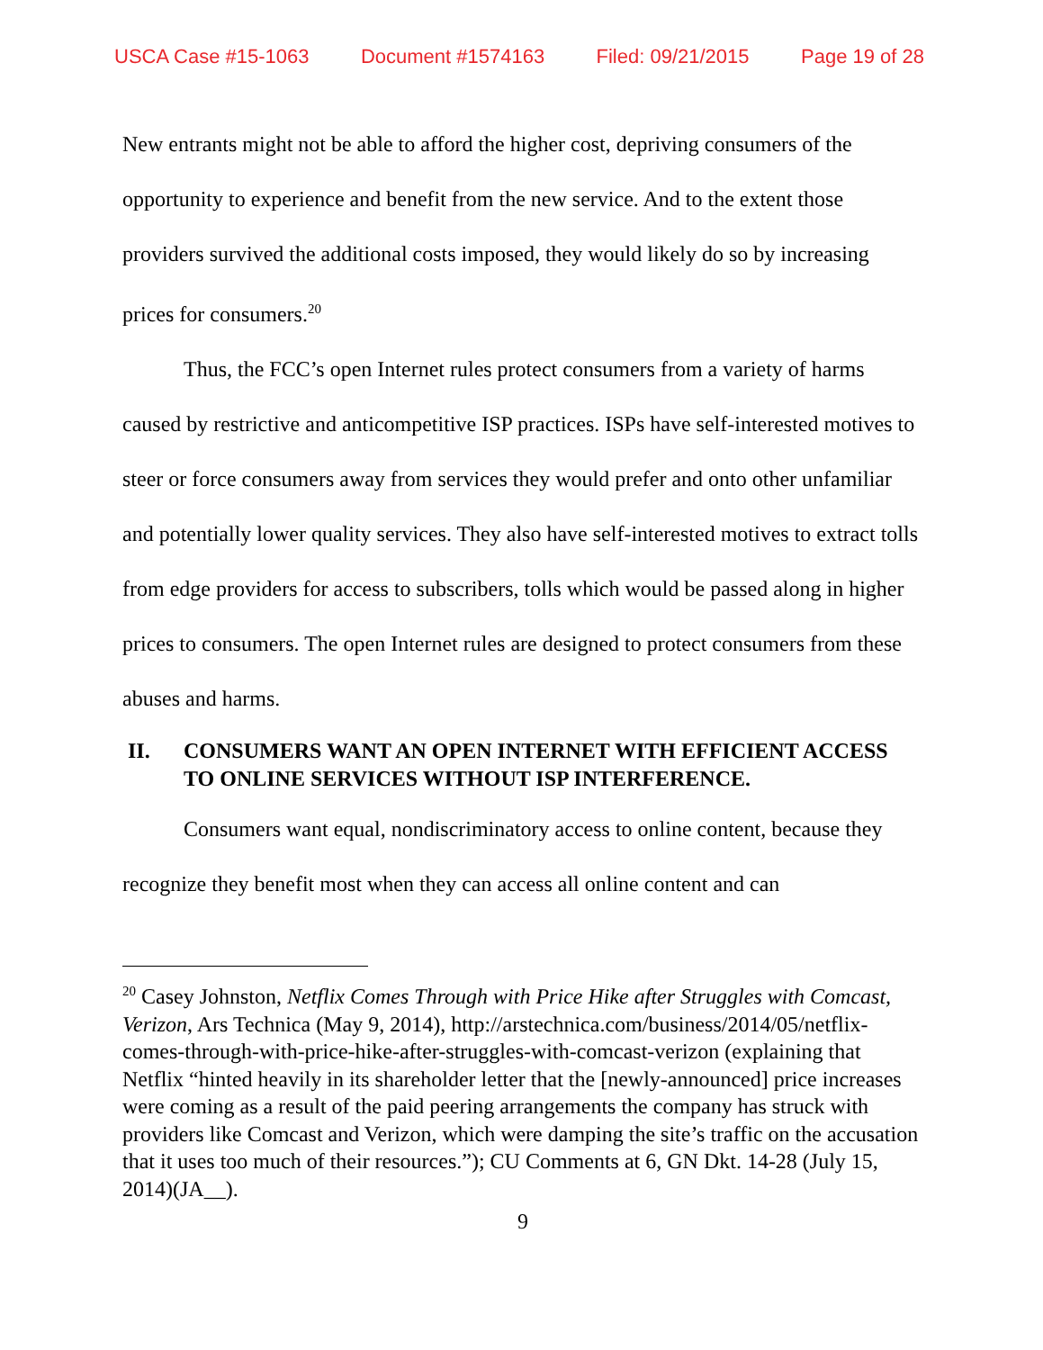USCA Case #15-1063 Document #1574163 Filed: 09/21/2015 Page 19 of 28
New entrants might not be able to afford the higher cost, depriving consumers of the opportunity to experience and benefit from the new service. And to the extent those providers survived the additional costs imposed, they would likely do so by increasing prices for consumers.<sup>20</sup>
Thus, the FCC’s open Internet rules protect consumers from a variety of harms caused by restrictive and anticompetitive ISP practices. ISPs have self-interested motives to steer or force consumers away from services they would prefer and onto other unfamiliar and potentially lower quality services. They also have self-interested motives to extract tolls from edge providers for access to subscribers, tolls which would be passed along in higher prices to consumers. The open Internet rules are designed to protect consumers from these abuses and harms.
II. CONSUMERS WANT AN OPEN INTERNET WITH EFFICIENT ACCESS TO ONLINE SERVICES WITHOUT ISP INTERFERENCE.
Consumers want equal, nondiscriminatory access to online content, because they recognize they benefit most when they can access all online content and can
<sup>20</sup> Casey Johnston, Netflix Comes Through with Price Hike after Struggles with Comcast, Verizon, Ars Technica (May 9, 2014), http://arstechnica.com/business/2014/05/netflix-comes-through-with-price-hike-after-struggles-with-comcast-verizon (explaining that Netflix “hinted heavily in its shareholder letter that the [newly-announced] price increases were coming as a result of the paid peering arrangements the company has struck with providers like Comcast and Verizon, which were damping the site’s traffic on the accusation that it uses too much of their resources.”); CU Comments at 6, GN Dkt. 14-28 (July 15, 2014)(JA__).
9